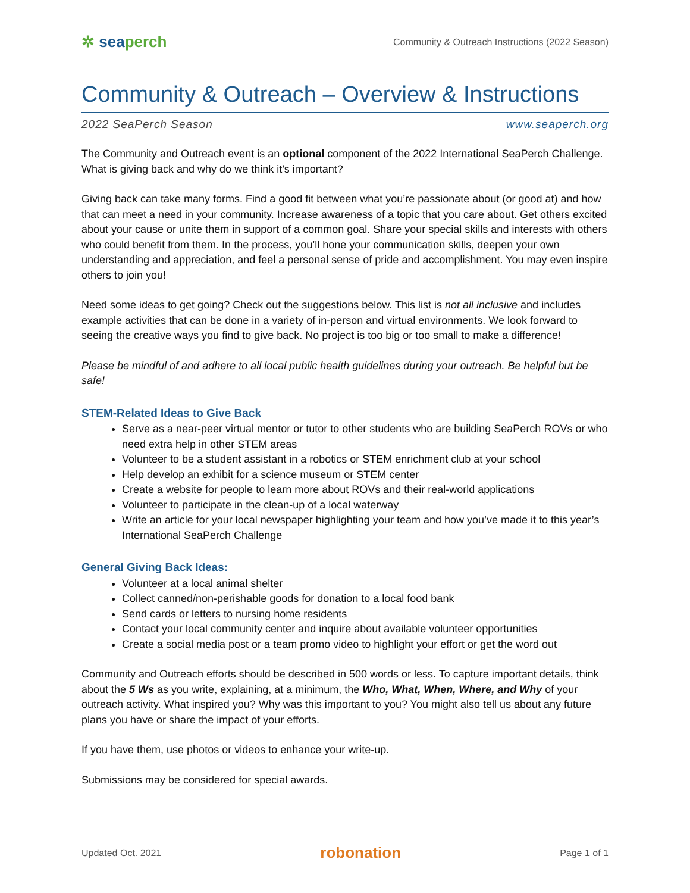✲ seaperch
Community & Outreach Instructions (2022 Season)
Community & Outreach – Overview & Instructions
2022 SeaPerch Season www.seaperch.org
The Community and Outreach event is an optional component of the 2022 International SeaPerch Challenge. What is giving back and why do we think it’s important?
Giving back can take many forms. Find a good fit between what you’re passionate about (or good at) and how that can meet a need in your community. Increase awareness of a topic that you care about. Get others excited about your cause or unite them in support of a common goal. Share your special skills and interests with others who could benefit from them. In the process, you’ll hone your communication skills, deepen your own understanding and appreciation, and feel a personal sense of pride and accomplishment. You may even inspire others to join you!
Need some ideas to get going? Check out the suggestions below. This list is not all inclusive and includes example activities that can be done in a variety of in-person and virtual environments. We look forward to seeing the creative ways you find to give back. No project is too big or too small to make a difference!
Please be mindful of and adhere to all local public health guidelines during your outreach. Be helpful but be safe!
STEM-Related Ideas to Give Back
Serve as a near-peer virtual mentor or tutor to other students who are building SeaPerch ROVs or who need extra help in other STEM areas
Volunteer to be a student assistant in a robotics or STEM enrichment club at your school
Help develop an exhibit for a science museum or STEM center
Create a website for people to learn more about ROVs and their real-world applications
Volunteer to participate in the clean-up of a local waterway
Write an article for your local newspaper highlighting your team and how you’ve made it to this year’s International SeaPerch Challenge
General Giving Back Ideas:
Volunteer at a local animal shelter
Collect canned/non-perishable goods for donation to a local food bank
Send cards or letters to nursing home residents
Contact your local community center and inquire about available volunteer opportunities
Create a social media post or a team promo video to highlight your effort or get the word out
Community and Outreach efforts should be described in 500 words or less. To capture important details, think about the 5 Ws as you write, explaining, at a minimum, the Who, What, When, Where, and Why of your outreach activity. What inspired you? Why was this important to you? You might also tell us about any future plans you have or share the impact of your efforts.
If you have them, use photos or videos to enhance your write-up.
Submissions may be considered for special awards.
Updated Oct. 2021 robonation Page 1 of 1